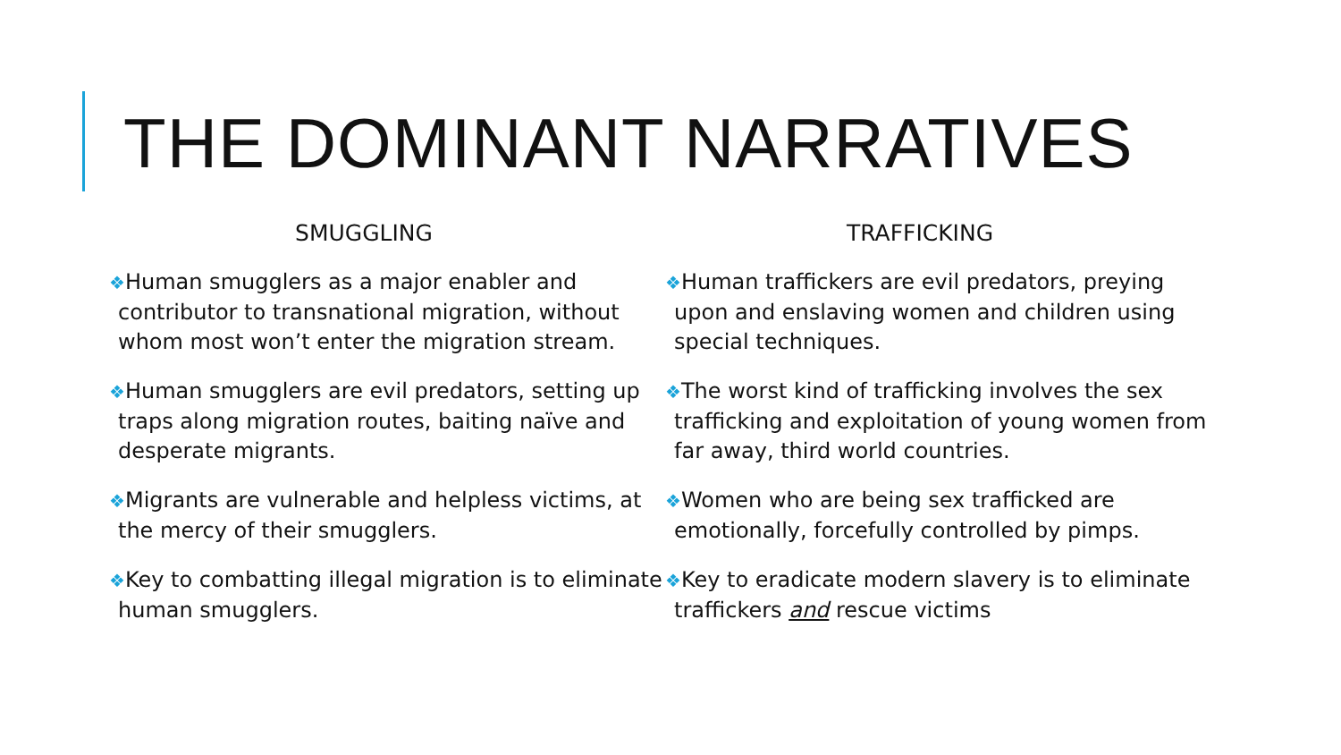THE DOMINANT NARRATIVES
SMUGGLING
❖Human smugglers as a major enabler and contributor to transnational migration, without whom most won’t enter the migration stream.
❖Human smugglers are evil predators, setting up traps along migration routes, baiting naïve and desperate migrants.
❖Migrants are vulnerable and helpless victims, at the mercy of their smugglers.
❖Key to combatting illegal migration is to eliminate human smugglers.
TRAFFICKING
❖Human traffickers are evil predators, preying upon and enslaving women and children using special techniques.
❖The worst kind of trafficking involves the sex trafficking and exploitation of young women from far away, third world countries.
❖Women who are being sex trafficked are emotionally, forcefully controlled by pimps.
❖Key to eradicate modern slavery is to eliminate traffickers and rescue victims